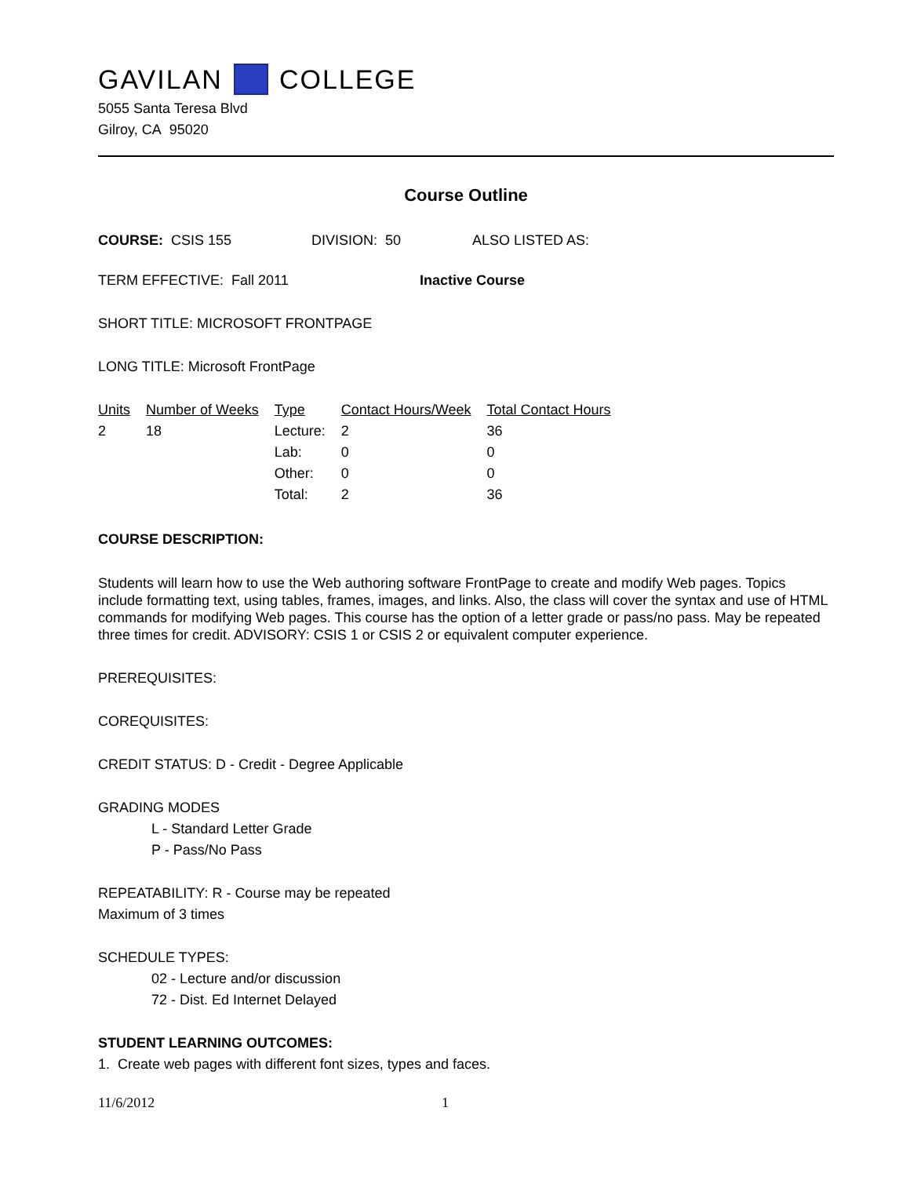GAVILAN COLLEGE
5055 Santa Teresa Blvd
Gilroy, CA 95020
Course Outline
COURSE: CSIS 155 DIVISION: 50 ALSO LISTED AS:
TERM EFFECTIVE: Fall 2011 Inactive Course
SHORT TITLE: MICROSOFT FRONTPAGE
LONG TITLE: Microsoft FrontPage
| Units | Number of Weeks | Type | Contact Hours/Week | Total Contact Hours |
| --- | --- | --- | --- | --- |
| 2 | 18 | Lecture: | 2 | 36 |
| | | Lab: | 0 | 0 |
| | | Other: | 0 | 0 |
| | | Total: | 2 | 36 |
COURSE DESCRIPTION:
Students will learn how to use the Web authoring software FrontPage to create and modify Web pages. Topics include formatting text, using tables, frames, images, and links. Also, the class will cover the syntax and use of HTML commands for modifying Web pages. This course has the option of a letter grade or pass/no pass. May be repeated three times for credit. ADVISORY: CSIS 1 or CSIS 2 or equivalent computer experience.
PREREQUISITES:
COREQUISITES:
CREDIT STATUS: D - Credit - Degree Applicable
GRADING MODES
L - Standard Letter Grade
P - Pass/No Pass
REPEATABILITY: R - Course may be repeated
Maximum of 3 times
SCHEDULE TYPES:
02 - Lecture and/or discussion
72 - Dist. Ed Internet Delayed
STUDENT LEARNING OUTCOMES:
1. Create web pages with different font sizes, types and faces.
11/6/2012 1